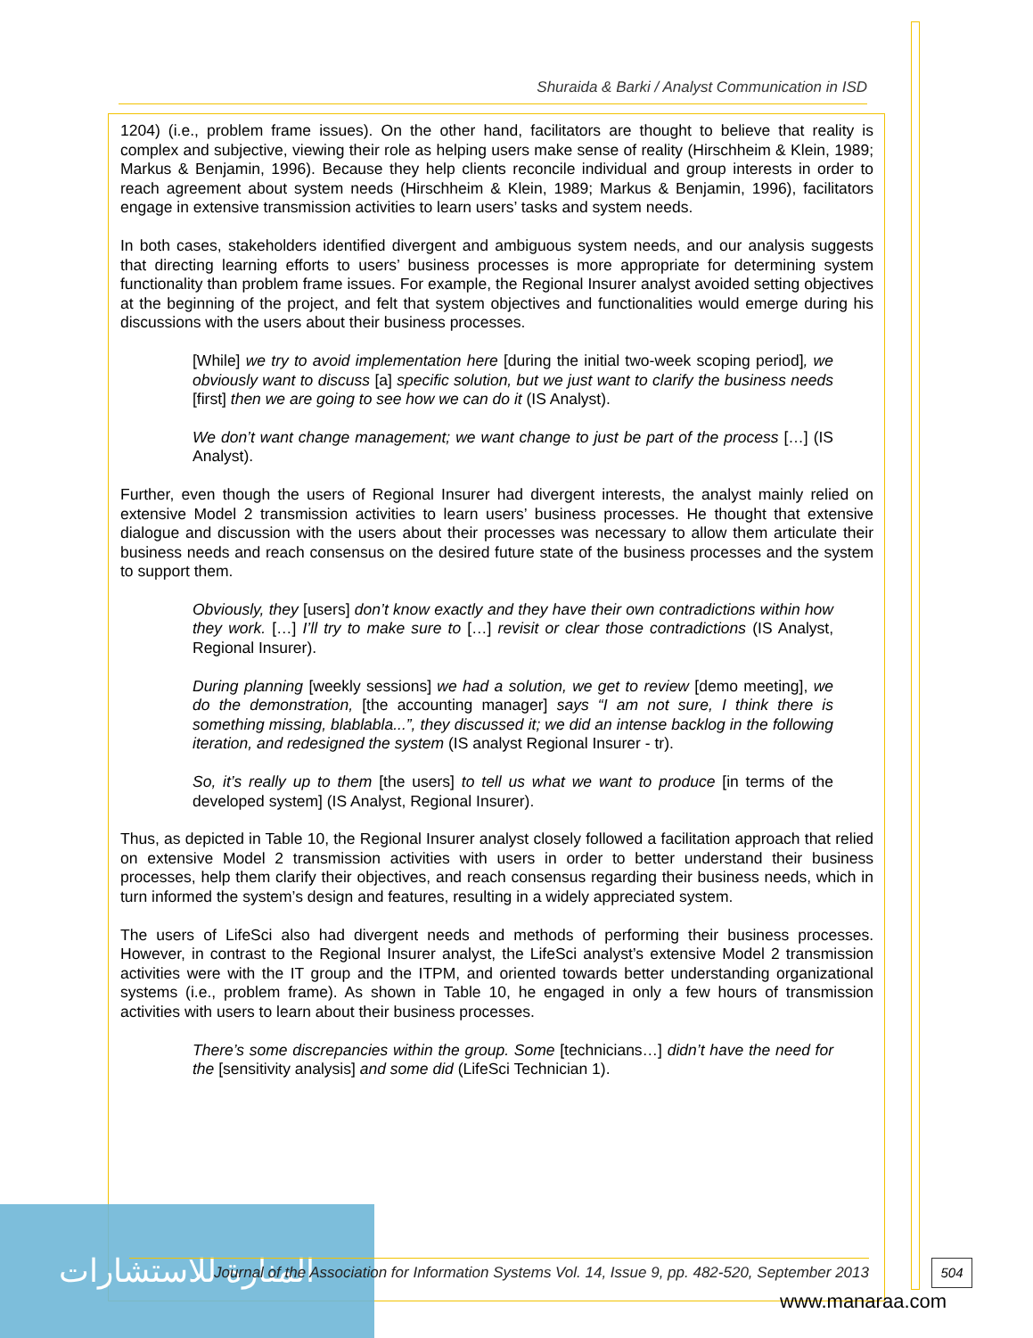Shuraida & Barki / Analyst Communication in ISD
1204) (i.e., problem frame issues). On the other hand, facilitators are thought to believe that reality is complex and subjective, viewing their role as helping users make sense of reality (Hirschheim & Klein, 1989; Markus & Benjamin, 1996). Because they help clients reconcile individual and group interests in order to reach agreement about system needs (Hirschheim & Klein, 1989; Markus & Benjamin, 1996), facilitators engage in extensive transmission activities to learn users’ tasks and system needs.
In both cases, stakeholders identified divergent and ambiguous system needs, and our analysis suggests that directing learning efforts to users’ business processes is more appropriate for determining system functionality than problem frame issues. For example, the Regional Insurer analyst avoided setting objectives at the beginning of the project, and felt that system objectives and functionalities would emerge during his discussions with the users about their business processes.
[While] we try to avoid implementation here [during the initial two-week scoping period], we obviously want to discuss [a] specific solution, but we just want to clarify the business needs [first] then we are going to see how we can do it (IS Analyst).
We don’t want change management; we want change to just be part of the process […] (IS Analyst).
Further, even though the users of Regional Insurer had divergent interests, the analyst mainly relied on extensive Model 2 transmission activities to learn users’ business processes. He thought that extensive dialogue and discussion with the users about their processes was necessary to allow them articulate their business needs and reach consensus on the desired future state of the business processes and the system to support them.
Obviously, they [users] don’t know exactly and they have their own contradictions within how they work. […] I’ll try to make sure to […] revisit or clear those contradictions (IS Analyst, Regional Insurer).
During planning [weekly sessions] we had a solution, we get to review [demo meeting], we do the demonstration, [the accounting manager] says “I am not sure, I think there is something missing, blablabla...”, they discussed it; we did an intense backlog in the following iteration, and redesigned the system (IS analyst Regional Insurer - tr).
So, it’s really up to them [the users] to tell us what we want to produce [in terms of the developed system] (IS Analyst, Regional Insurer).
Thus, as depicted in Table 10, the Regional Insurer analyst closely followed a facilitation approach that relied on extensive Model 2 transmission activities with users in order to better understand their business processes, help them clarify their objectives, and reach consensus regarding their business needs, which in turn informed the system’s design and features, resulting in a widely appreciated system.
The users of LifeSci also had divergent needs and methods of performing their business processes. However, in contrast to the Regional Insurer analyst, the LifeSci analyst’s extensive Model 2 transmission activities were with the IT group and the ITPM, and oriented towards better understanding organizational systems (i.e., problem frame). As shown in Table 10, he engaged in only a few hours of transmission activities with users to learn about their business processes.
There’s some discrepancies within the group. Some [technicians…] didn’t have the need for the [sensitivity analysis] and some did (LifeSci Technician 1).
المنارة للاستشارات
Journal of the Association for Information Systems Vol. 14, Issue 9, pp. 482-520, September 2013
504
www.manaraa.com